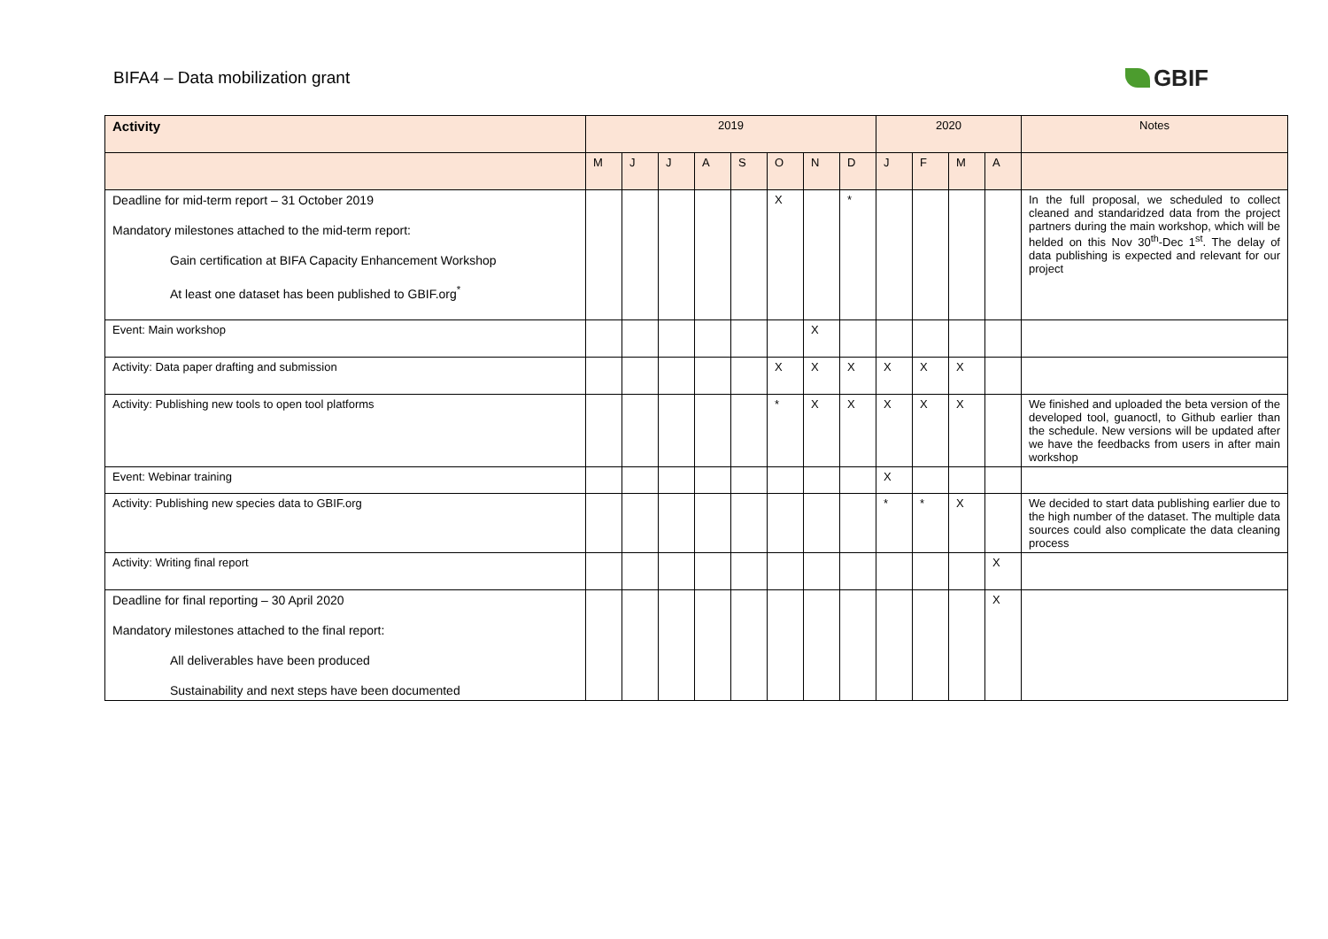BIFA4 – Data mobilization grant
GBIF
| Activity | 2019 | | | | | | | | 2020 | | | | Notes |
| --- | --- | --- | --- | --- | --- | --- | --- | --- | --- | --- | --- | --- | --- |
| | M | J | J | A | S | O | N | D | J | F | M | A | |
| Deadline for mid-term report – 31 October 2019 Mandatory milestones attached to the mid-term report: Gain certification at BIFA Capacity Enhancement Workshop At least one dataset has been published to GBIF.org<sup>*</sup> | | | | | | X | | * | | | | | In the full proposal, we scheduled to collect cleaned and standaridzed data from the project partners during the main workshop, which will be helded on this Nov 30<sup>th</sup>-Dec 1<sup>st</sup>. The delay of data publishing is expected and relevant for our project |
| Event: Main workshop | | | | | | | X | | | | | | |
| Activity: Data paper drafting and submission | | | | | | X | X | X | X | X | X | | |
| Activity: Publishing new tools to open tool platforms | | | | | | * | X | X | X | X | X | | We finished and uploaded the beta version of the developed tool, guanoctl, to Github earlier than the schedule. New versions will be updated after we have the feedbacks from users in after main workshop |
| Event: Webinar training | | | | | | | | | X | | | | |
| Activity: Publishing new species data to GBIF.org | | | | | | | | | * | * | X | | We decided to start data publishing earlier due to the high number of the dataset. The multiple data sources could also complicate the data cleaning process |
| Activity: Writing final report | | | | | | | | | | | | X | |
| Deadline for final reporting – 30 April 2020 Mandatory milestones attached to the final report: All deliverables have been produced Sustainability and next steps have been documented | | | | | | | | | | | | X | |